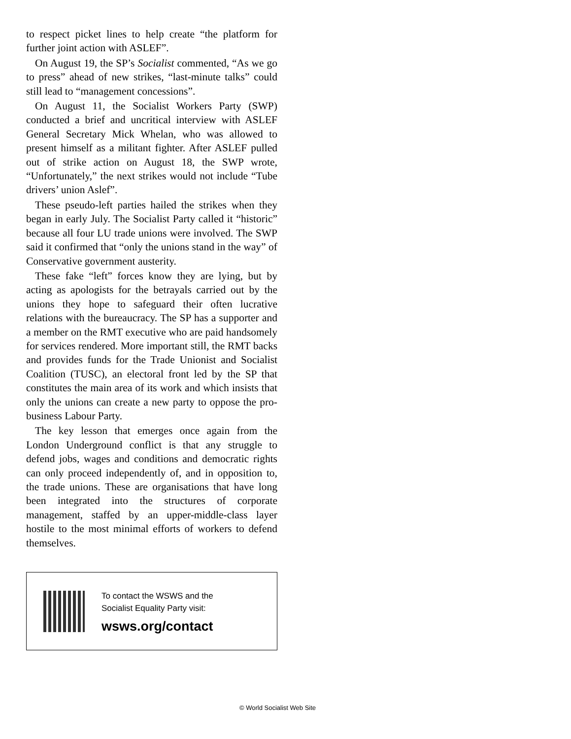to respect picket lines to help create “the platform for further joint action with ASLEF”.
On August 19, the SP’s Socialist commented, “As we go to press” ahead of new strikes, “last-minute talks” could still lead to “management concessions”.
On August 11, the Socialist Workers Party (SWP) conducted a brief and uncritical interview with ASLEF General Secretary Mick Whelan, who was allowed to present himself as a militant fighter. After ASLEF pulled out of strike action on August 18, the SWP wrote, “Unfortunately,” the next strikes would not include “Tube drivers’ union Aslef”.
These pseudo-left parties hailed the strikes when they began in early July. The Socialist Party called it “historic” because all four LU trade unions were involved. The SWP said it confirmed that “only the unions stand in the way” of Conservative government austerity.
These fake “left” forces know they are lying, but by acting as apologists for the betrayals carried out by the unions they hope to safeguard their often lucrative relations with the bureaucracy. The SP has a supporter and a member on the RMT executive who are paid handsomely for services rendered. More important still, the RMT backs and provides funds for the Trade Unionist and Socialist Coalition (TUSC), an electoral front led by the SP that constitutes the main area of its work and which insists that only the unions can create a new party to oppose the pro-business Labour Party.
The key lesson that emerges once again from the London Underground conflict is that any struggle to defend jobs, wages and conditions and democratic rights can only proceed independently of, and in opposition to, the trade unions. These are organisations that have long been integrated into the structures of corporate management, staffed by an upper-middle-class layer hostile to the most minimal efforts of workers to defend themselves.
To contact the WSWS and the
Socialist Equality Party visit:
wsws.org/contact
© World Socialist Web Site